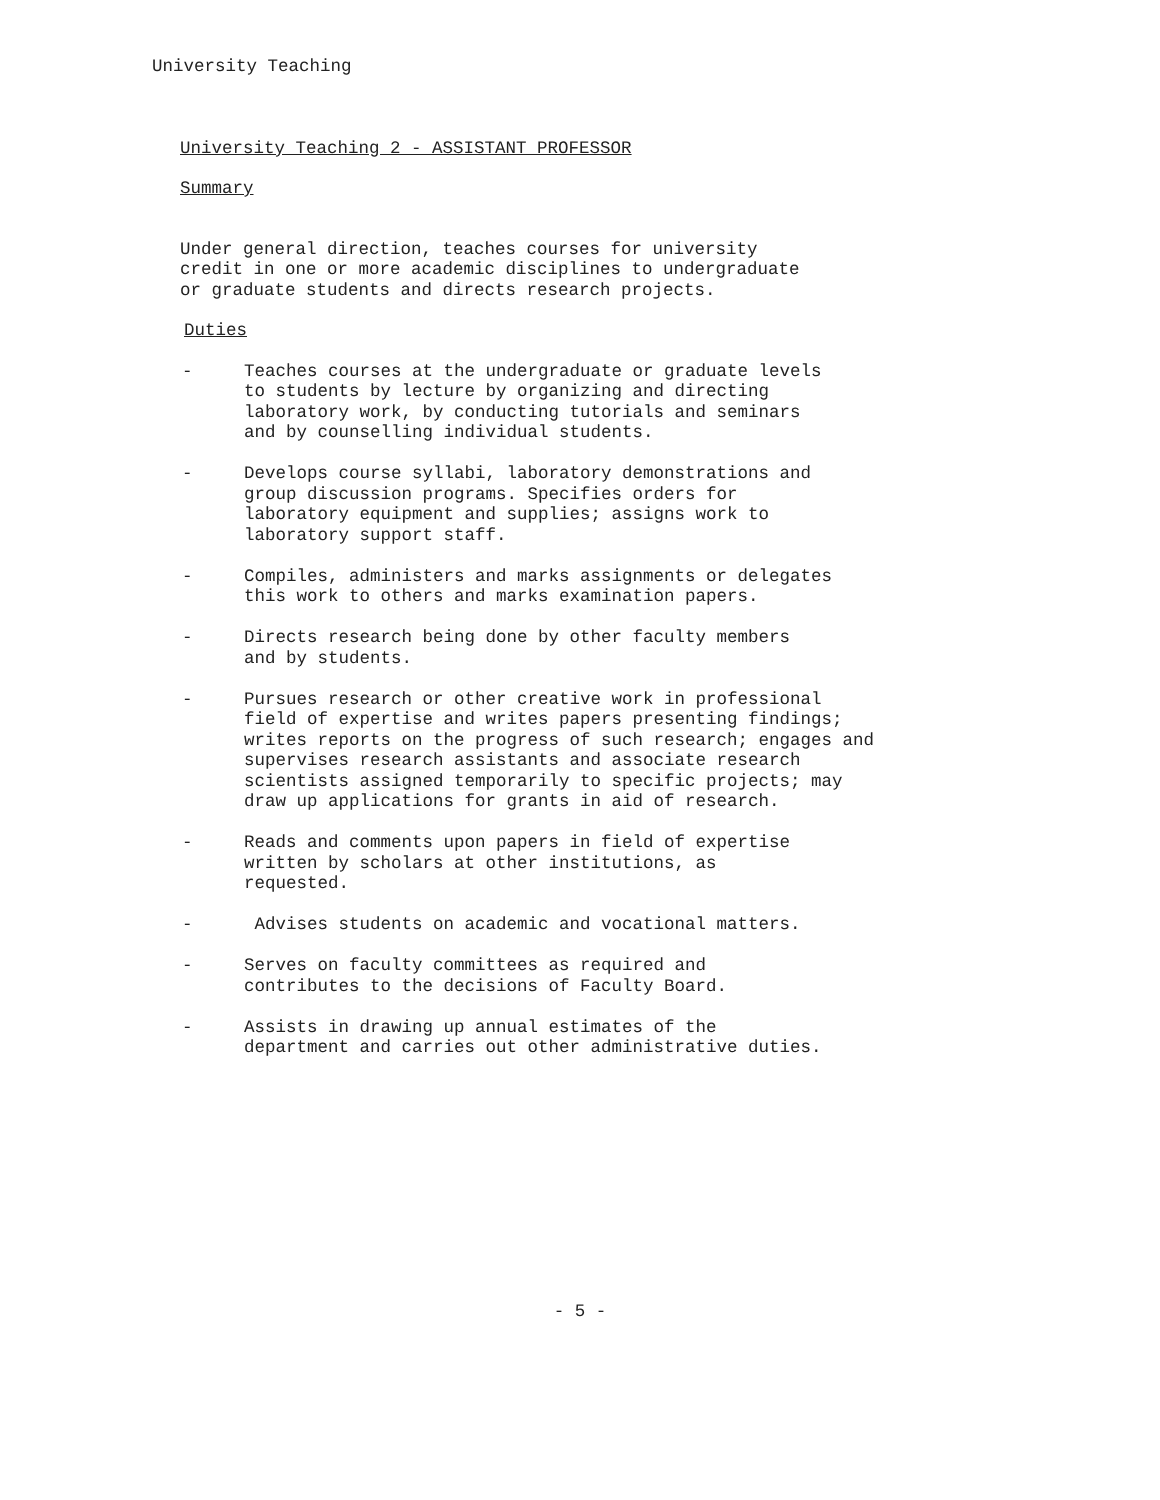University Teaching
University Teaching 2 - ASSISTANT PROFESSOR
Summary
Under general direction, teaches courses for university
credit in one or more academic disciplines to undergraduate
or graduate students and directs research projects.
Duties
- Teaches courses at the undergraduate or graduate levels
to students by lecture by organizing and directing
laboratory work, by conducting tutorials and seminars
and by counselling individual students.
- Develops course syllabi, laboratory demonstrations and
group discussion programs. Specifies orders for
laboratory equipment and supplies; assigns work to
laboratory support staff.
- Compiles, administers and marks assignments or delegates
this work to others and marks examination papers.
- Directs research being done by other faculty members
and by students.
- Pursues research or other creative work in professional
field of expertise and writes papers presenting findings;
writes reports on the progress of such research; engages and
supervises research assistants and associate research
scientists assigned temporarily to specific projects; may
draw up applications for grants in aid of research.
- Reads and comments upon papers in field of expertise
written by scholars at other institutions, as
requested.
- Advises students on academic and vocational matters.
- Serves on faculty committees as required and
contributes to the decisions of Faculty Board.
- Assists in drawing up annual estimates of the
department and carries out other administrative duties.
- 5 -